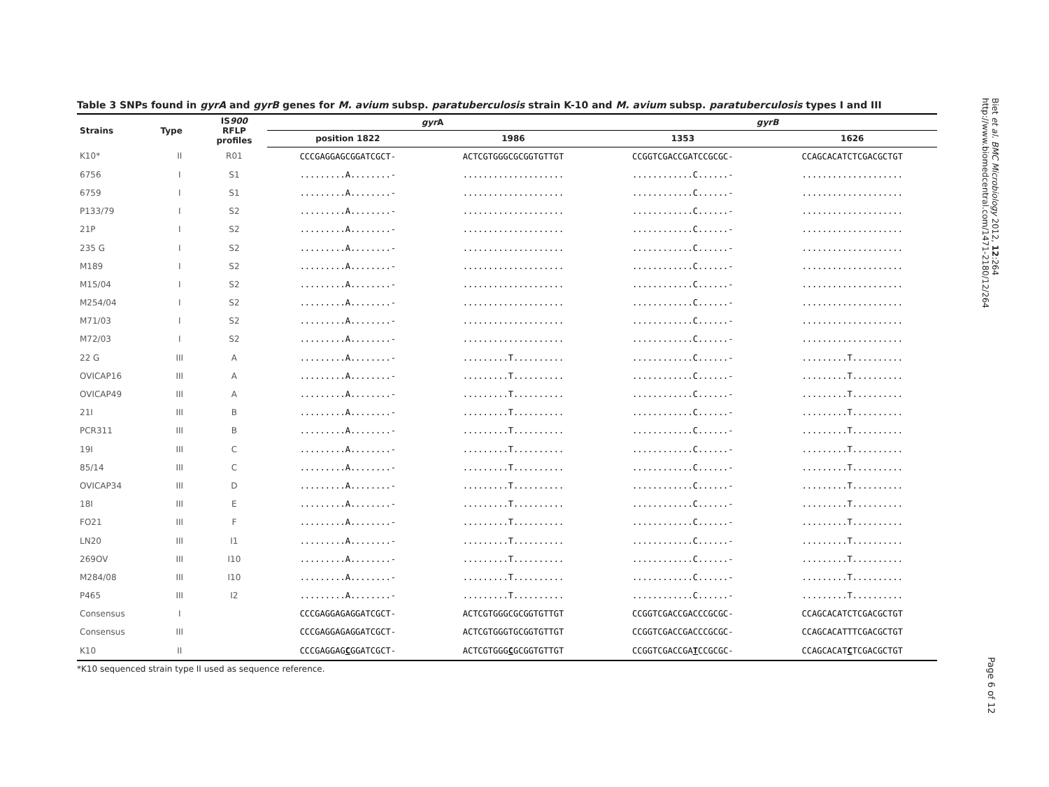Table 3 SNPs found in gyrA and gyrB genes for M. avium subsp. paratuberculosis strain K-10 and M. avium subsp. paratuberculosis types I and III
| Strains | Type | IS 900 RFLP profiles | gyr A | | gyrB | |
| --- | --- | --- | --- | --- | --- | --- |
| | | | position 1822 | 1986 | 1353 | 1626 |
| K10* | II | R01 | CCCGAGGAGCGGATCGCT- | ACTCGTGGGCGCGGTGTTGT | CCGGTCGACCGATCCGCGC- | CCAGCACATCTCGACGCTGT |
| 6756 | I | S1 | .........A........- | .................... | ............C......- | .................... |
| 6759 | I | S1 | .........A........- | .................... | ............C......- | .................... |
| P133/79 | I | S2 | .........A........- | .................... | ............C......- | .................... |
| 21P | I | S2 | .........A........- | .................... | ............C......- | .................... |
| 235 G | I | S2 | .........A........- | .................... | ............C......- | .................... |
| M189 | I | S2 | .........A........- | .................... | ............C......- | .................... |
| M15/04 | I | S2 | .........A........- | .................... | ............C......- | .................... |
| M254/04 | I | S2 | .........A........- | .................... | ............C......- | .................... |
| M71/03 | I | S2 | .........A........- | .................... | ............C......- | .................... |
| M72/03 | I | S2 | .........A........- | .................... | ............C......- | .................... |
| 22 G | III | A | .........A........- | .........T.......... | ............C......- | .........T.......... |
| OVICAP16 | III | A | .........A........- | .........T.......... | ............C......- | .........T.......... |
| OVICAP49 | III | A | .........A........- | .........T.......... | ............C......- | .........T.......... |
| 21I | III | B | .........A........- | .........T.......... | ............C......- | .........T.......... |
| PCR311 | III | B | .........A........- | .........T.......... | ............C......- | .........T.......... |
| 19I | III | C | .........A........- | .........T.......... | ............C......- | .........T.......... |
| 85/14 | III | C | .........A........- | .........T.......... | ............C......- | .........T.......... |
| OVICAP34 | III | D | .........A........- | .........T.......... | ............C......- | .........T.......... |
| 18I | III | E | .........A........- | .........T.......... | ............C......- | .........T.......... |
| FO21 | III | F | .........A........- | .........T.......... | ............C......- | .........T.......... |
| LN20 | III | I1 | .........A........- | .........T.......... | ............C......- | .........T.......... |
| 269OV | III | I10 | .........A........- | .........T.......... | ............C......- | .........T.......... |
| M284/08 | III | I10 | .........A........- | .........T.......... | ............C......- | .........T.......... |
| P465 | III | I2 | .........A........- | .........T.......... | ............C......- | .........T.......... |
| Consensus | I | | CCCGAGGAGAGGATCGCT- | ACTCGTGGGCGCGGTGTTGT | CCGGTCGACCGACCCGCGC- | CCAGCACATCTCGACGCTGT |
| Consensus | III | | CCCGAGGAGAGGATCGCT- | ACTCGTGGGTGCGGTGTTGT | CCGGTCGACCGACCCGCGC- | CCAGCACATTTCGACGCTGT |
| K10 | II | | CCCGAGGAG C GGATCGCT- | ACTCGTGGG C GCGGTGTTGT | CCGGTCGACCGA T CCGCGC- | CCAGCACAT C TCGACGCTGT |
*K10 sequenced strain type II used as sequence reference.
Biet et al. BMC Microbiology 2012, 12:264
http://www.biomedcentral.com/1471-2180/12/264
Page 6 of 12